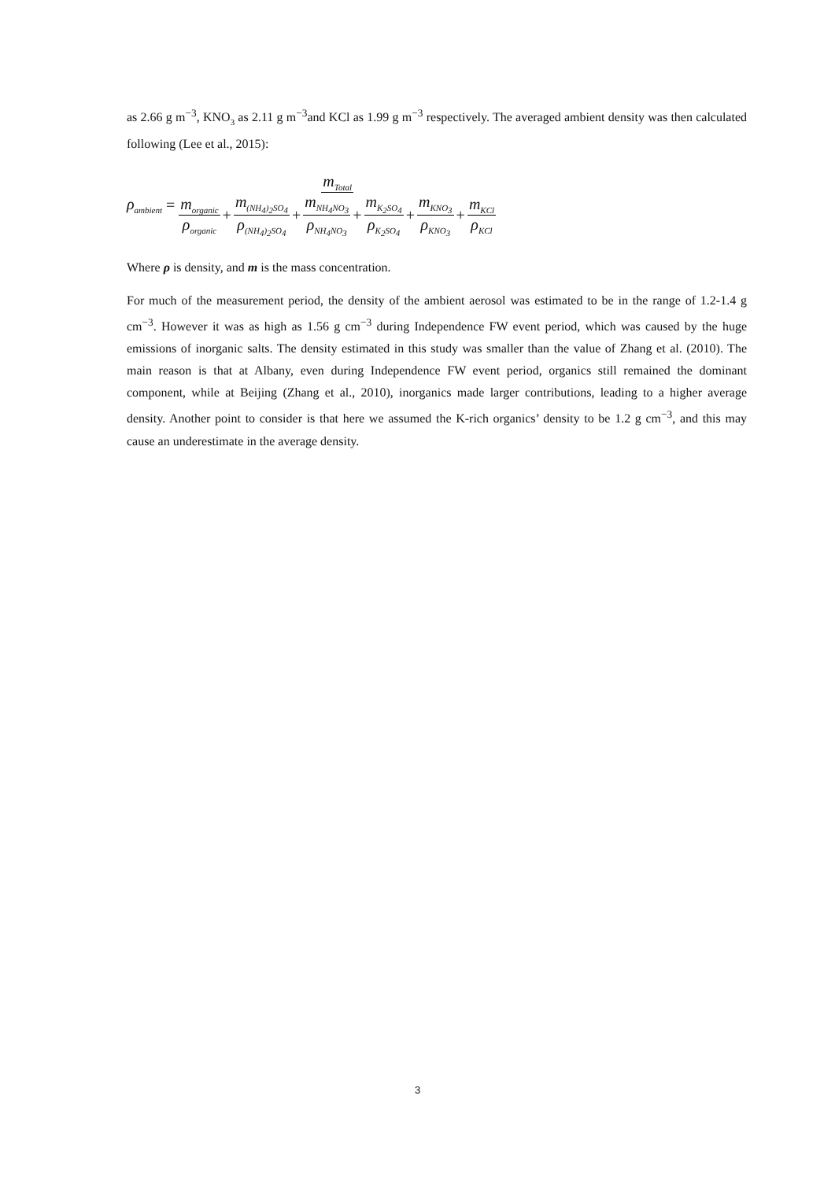as 2.66 g m<sup>−3</sup>, KNO<sub>3</sub> as 2.11 g m<sup>−3</sup>and KCl as 1.99 g m<sup>−3</sup> respectively. The averaged ambient density was then calculated following (Lee et al., 2015):
ρ<sub>ambient</sub> = m<sub>Total</sub> m<sub>organic</sub> ρ<sub>organic</sub> + m<sub>(NH<sub>4</sub>)<sub>2</sub>SO<sub>4</sub></sub> ρ<sub>(NH<sub>4</sub>)<sub>2</sub>SO<sub>4</sub></sub> + m<sub>NH<sub>4</sub>NO<sub>3</sub></sub> ρ<sub>NH<sub>4</sub>NO<sub>3</sub></sub> + m<sub>K<sub>2</sub>SO<sub>4</sub></sub> ρ<sub>K<sub>2</sub>SO<sub>4</sub></sub> + m<sub>KNO<sub>3</sub></sub> ρ<sub>KNO<sub>3</sub></sub> + m<sub>KCl</sub> ρ<sub>KCl</sub>
Where ρ is density, and m is the mass concentration.
For much of the measurement period, the density of the ambient aerosol was estimated to be in the range of 1.2-1.4 g cm<sup>−3</sup>. However it was as high as 1.56 g cm<sup>−3</sup> during Independence FW event period, which was caused by the huge emissions of inorganic salts. The density estimated in this study was smaller than the value of Zhang et al. (2010). The main reason is that at Albany, even during Independence FW event period, organics still remained the dominant component, while at Beijing (Zhang et al., 2010), inorganics made larger contributions, leading to a higher average density. Another point to consider is that here we assumed the K-rich organics’ density to be 1.2 g cm<sup>−3</sup>, and this may cause an underestimate in the average density.
3